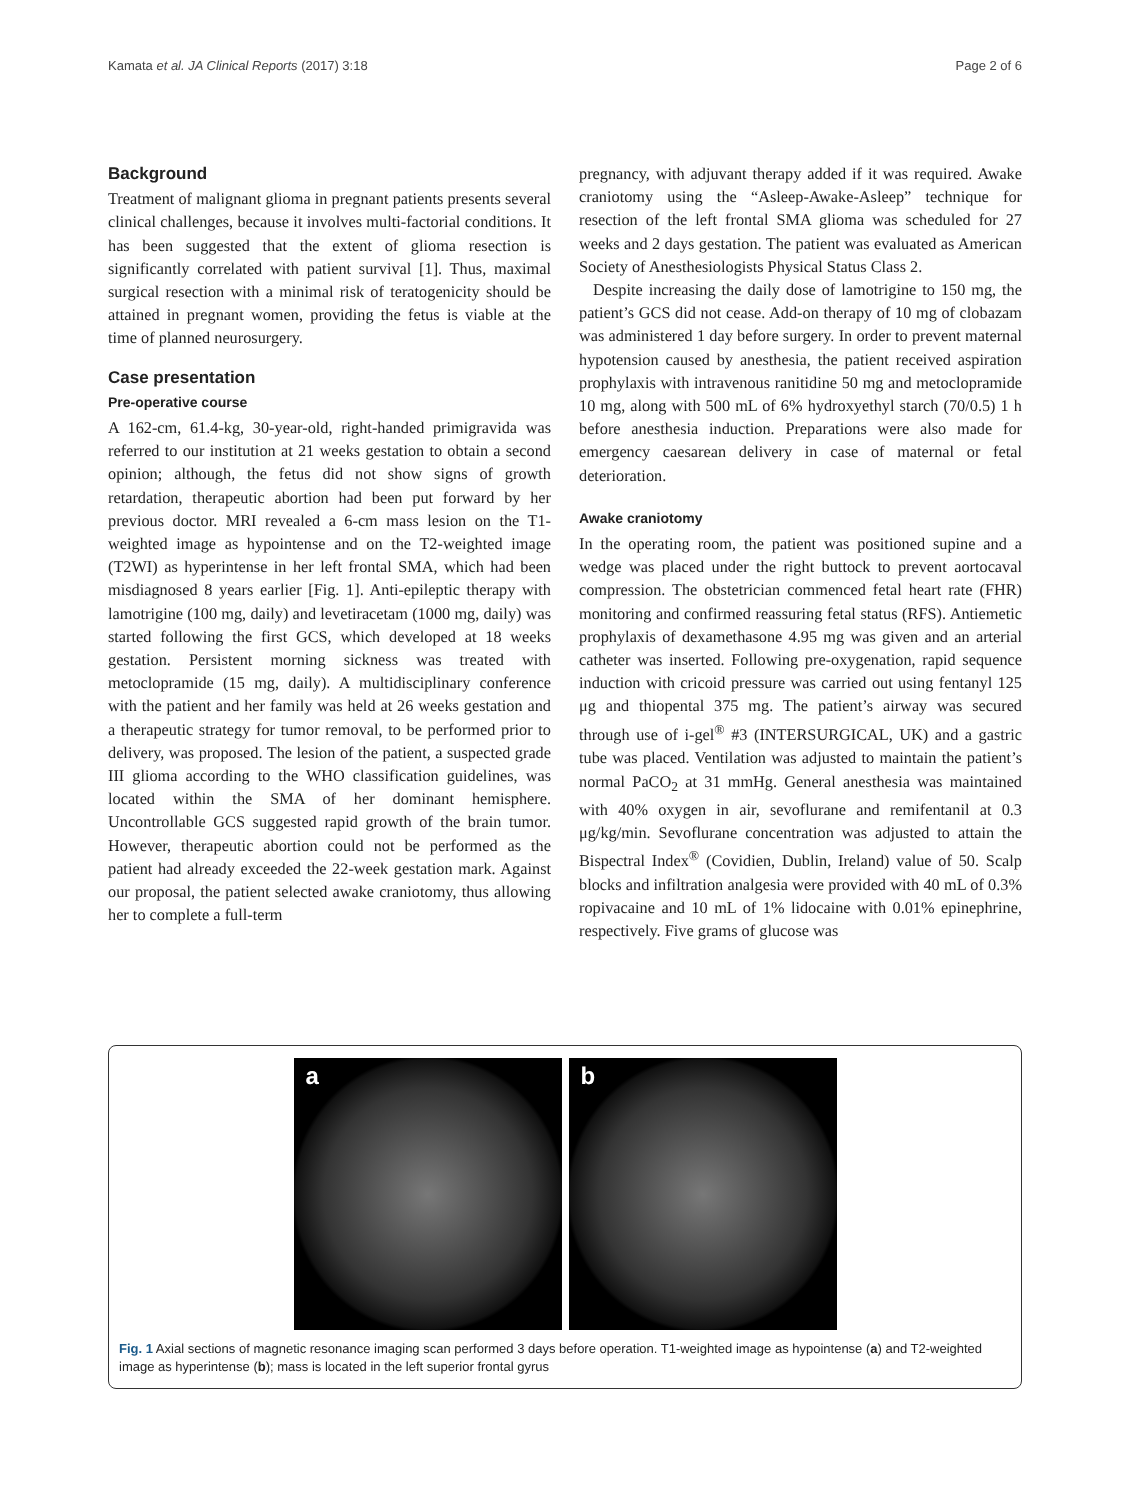Kamata et al. JA Clinical Reports (2017) 3:18 Page 2 of 6
Background
Treatment of malignant glioma in pregnant patients presents several clinical challenges, because it involves multi-factorial conditions. It has been suggested that the extent of glioma resection is significantly correlated with patient survival [1]. Thus, maximal surgical resection with a minimal risk of teratogenicity should be attained in pregnant women, providing the fetus is viable at the time of planned neurosurgery.
Case presentation
Pre-operative course
A 162-cm, 61.4-kg, 30-year-old, right-handed primigravida was referred to our institution at 21 weeks gestation to obtain a second opinion; although, the fetus did not show signs of growth retardation, therapeutic abortion had been put forward by her previous doctor. MRI revealed a 6-cm mass lesion on the T1-weighted image as hypointense and on the T2-weighted image (T2WI) as hyperintense in her left frontal SMA, which had been misdiagnosed 8 years earlier [Fig. 1]. Anti-epileptic therapy with lamotrigine (100 mg, daily) and levetiracetam (1000 mg, daily) was started following the first GCS, which developed at 18 weeks gestation. Persistent morning sickness was treated with metoclopramide (15 mg, daily). A multidisciplinary conference with the patient and her family was held at 26 weeks gestation and a therapeutic strategy for tumor removal, to be performed prior to delivery, was proposed. The lesion of the patient, a suspected grade III glioma according to the WHO classification guidelines, was located within the SMA of her dominant hemisphere. Uncontrollable GCS suggested rapid growth of the brain tumor. However, therapeutic abortion could not be performed as the patient had already exceeded the 22-week gestation mark. Against our proposal, the patient selected awake craniotomy, thus allowing her to complete a full-term
pregnancy, with adjuvant therapy added if it was required. Awake craniotomy using the “Asleep-Awake-Asleep” technique for resection of the left frontal SMA glioma was scheduled for 27 weeks and 2 days gestation. The patient was evaluated as American Society of Anesthesiologists Physical Status Class 2.
Despite increasing the daily dose of lamotrigine to 150 mg, the patient’s GCS did not cease. Add-on therapy of 10 mg of clobazam was administered 1 day before surgery. In order to prevent maternal hypotension caused by anesthesia, the patient received aspiration prophylaxis with intravenous ranitidine 50 mg and metoclopramide 10 mg, along with 500 mL of 6% hydroxyethyl starch (70/0.5) 1 h before anesthesia induction. Preparations were also made for emergency caesarean delivery in case of maternal or fetal deterioration.
Awake craniotomy
In the operating room, the patient was positioned supine and a wedge was placed under the right buttock to prevent aortocaval compression. The obstetrician commenced fetal heart rate (FHR) monitoring and confirmed reassuring fetal status (RFS). Antiemetic prophylaxis of dexamethasone 4.95 mg was given and an arterial catheter was inserted. Following pre-oxygenation, rapid sequence induction with cricoid pressure was carried out using fentanyl 125 μg and thiopental 375 mg. The patient’s airway was secured through use of i-gel<sup>®</sup> #3 (INTERSURGICAL, UK) and a gastric tube was placed. Ventilation was adjusted to maintain the patient’s normal PaCO<sub>2</sub> at 31 mmHg. General anesthesia was maintained with 40% oxygen in air, sevoflurane and remifentanil at 0.3 μg/kg/min. Sevoflurane concentration was adjusted to attain the Bispectral Index<sup>®</sup> (Covidien, Dublin, Ireland) value of 50. Scalp blocks and infiltration analgesia were provided with 40 mL of 0.3% ropivacaine and 10 mL of 1% lidocaine with 0.01% epinephrine, respectively. Five grams of glucose was
a b
Fig. 1 Axial sections of magnetic resonance imaging scan performed 3 days before operation. T1-weighted image as hypointense (a) and T2-weighted image as hyperintense (b); mass is located in the left superior frontal gyrus